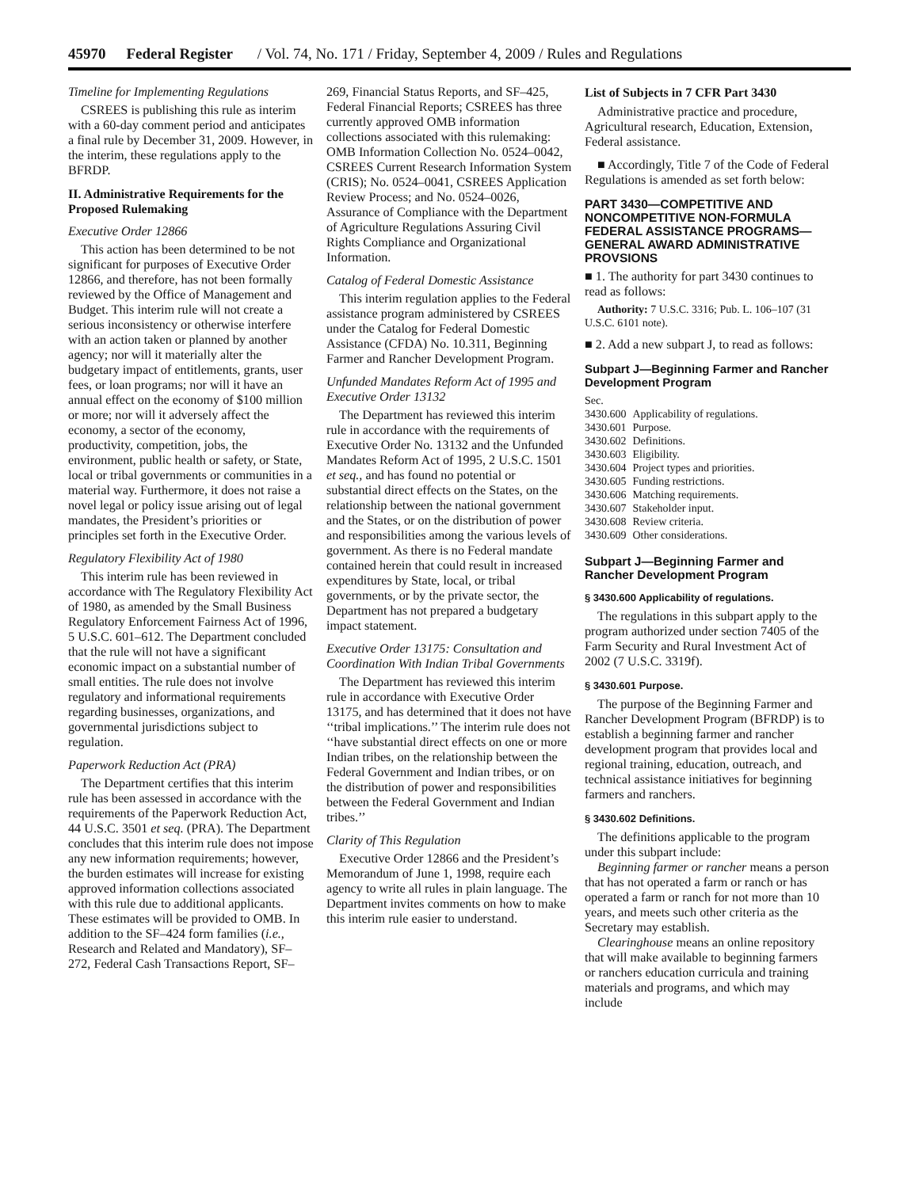45970 Federal Register / Vol. 74, No. 171 / Friday, September 4, 2009 / Rules and Regulations
Timeline for Implementing Regulations
CSREES is publishing this rule as interim with a 60-day comment period and anticipates a final rule by December 31, 2009. However, in the interim, these regulations apply to the BFRDP.
II. Administrative Requirements for the Proposed Rulemaking
Executive Order 12866
This action has been determined to be not significant for purposes of Executive Order 12866, and therefore, has not been formally reviewed by the Office of Management and Budget. This interim rule will not create a serious inconsistency or otherwise interfere with an action taken or planned by another agency; nor will it materially alter the budgetary impact of entitlements, grants, user fees, or loan programs; nor will it have an annual effect on the economy of $100 million or more; nor will it adversely affect the economy, a sector of the economy, productivity, competition, jobs, the environment, public health or safety, or State, local or tribal governments or communities in a material way. Furthermore, it does not raise a novel legal or policy issue arising out of legal mandates, the President’s priorities or principles set forth in the Executive Order.
Regulatory Flexibility Act of 1980
This interim rule has been reviewed in accordance with The Regulatory Flexibility Act of 1980, as amended by the Small Business Regulatory Enforcement Fairness Act of 1996, 5 U.S.C. 601–612. The Department concluded that the rule will not have a significant economic impact on a substantial number of small entities. The rule does not involve regulatory and informational requirements regarding businesses, organizations, and governmental jurisdictions subject to regulation.
Paperwork Reduction Act (PRA)
The Department certifies that this interim rule has been assessed in accordance with the requirements of the Paperwork Reduction Act, 44 U.S.C. 3501 et seq. (PRA). The Department concludes that this interim rule does not impose any new information requirements; however, the burden estimates will increase for existing approved information collections associated with this rule due to additional applicants. These estimates will be provided to OMB. In addition to the SF–424 form families (i.e., Research and Related and Mandatory), SF–272, Federal Cash Transactions Report, SF–
269, Financial Status Reports, and SF–425, Federal Financial Reports; CSREES has three currently approved OMB information collections associated with this rulemaking: OMB Information Collection No. 0524–0042, CSREES Current Research Information System (CRIS); No. 0524–0041, CSREES Application Review Process; and No. 0524–0026, Assurance of Compliance with the Department of Agriculture Regulations Assuring Civil Rights Compliance and Organizational Information.
Catalog of Federal Domestic Assistance
This interim regulation applies to the Federal assistance program administered by CSREES under the Catalog for Federal Domestic Assistance (CFDA) No. 10.311, Beginning Farmer and Rancher Development Program.
Unfunded Mandates Reform Act of 1995 and Executive Order 13132
The Department has reviewed this interim rule in accordance with the requirements of Executive Order No. 13132 and the Unfunded Mandates Reform Act of 1995, 2 U.S.C. 1501 et seq., and has found no potential or substantial direct effects on the States, on the relationship between the national government and the States, or on the distribution of power and responsibilities among the various levels of government. As there is no Federal mandate contained herein that could result in increased expenditures by State, local, or tribal governments, or by the private sector, the Department has not prepared a budgetary impact statement.
Executive Order 13175: Consultation and Coordination With Indian Tribal Governments
The Department has reviewed this interim rule in accordance with Executive Order 13175, and has determined that it does not have ‘‘tribal implications.’’ The interim rule does not ‘‘have substantial direct effects on one or more Indian tribes, on the relationship between the Federal Government and Indian tribes, or on the distribution of power and responsibilities between the Federal Government and Indian tribes.’’
Clarity of This Regulation
Executive Order 12866 and the President’s Memorandum of June 1, 1998, require each agency to write all rules in plain language. The Department invites comments on how to make this interim rule easier to understand.
List of Subjects in 7 CFR Part 3430
Administrative practice and procedure, Agricultural research, Education, Extension, Federal assistance.
■ Accordingly, Title 7 of the Code of Federal Regulations is amended as set forth below:
PART 3430—COMPETITIVE AND NONCOMPETITIVE NON-FORMULA FEDERAL ASSISTANCE PROGRAMS—GENERAL AWARD ADMINISTRATIVE PROVSIONS
■ 1. The authority for part 3430 continues to read as follows:
Authority: 7 U.S.C. 3316; Pub. L. 106–107 (31 U.S.C. 6101 note).
■ 2. Add a new subpart J, to read as follows:
Subpart J—Beginning Farmer and Rancher Development Program
| Sec. | |
| 3430.600 | Applicability of regulations. |
| 3430.601 | Purpose. |
| 3430.602 | Definitions. |
| 3430.603 | Eligibility. |
| 3430.604 | Project types and priorities. |
| 3430.605 | Funding restrictions. |
| 3430.606 | Matching requirements. |
| 3430.607 | Stakeholder input. |
| 3430.608 | Review criteria. |
| 3430.609 | Other considerations. |
Subpart J—Beginning Farmer and Rancher Development Program
§ 3430.600 Applicability of regulations.
The regulations in this subpart apply to the program authorized under section 7405 of the Farm Security and Rural Investment Act of 2002 (7 U.S.C. 3319f).
§ 3430.601 Purpose.
The purpose of the Beginning Farmer and Rancher Development Program (BFRDP) is to establish a beginning farmer and rancher development program that provides local and regional training, education, outreach, and technical assistance initiatives for beginning farmers and ranchers.
§ 3430.602 Definitions.
The definitions applicable to the program under this subpart include:
Beginning farmer or rancher means a person that has not operated a farm or ranch or has operated a farm or ranch for not more than 10 years, and meets such other criteria as the Secretary may establish.
Clearinghouse means an online repository that will make available to beginning farmers or ranchers education curricula and training materials and programs, and which may include